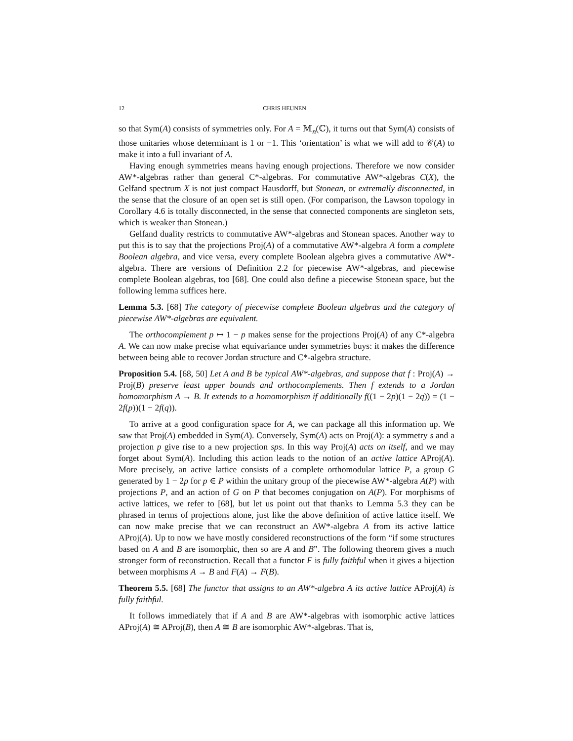12 CHRIS HEUNEN
so that Sym(A) consists of symmetries only. For A = 𝕄<sub>n</sub>(ℂ), it turns out that Sym(A) consists of those unitaries whose determinant is 1 or −1. This ‘orientation’ is what we will add to 𝒞(A) to make it into a full invariant of A.
Having enough symmetries means having enough projections. Therefore we now consider AW*-algebras rather than general C*-algebras. For commutative AW*-algebras C(X), the Gelfand spectrum X is not just compact Hausdorff, but Stonean, or extremally disconnected, in the sense that the closure of an open set is still open. (For comparison, the Lawson topology in Corollary 4.6 is totally disconnected, in the sense that connected components are singleton sets, which is weaker than Stonean.)
Gelfand duality restricts to commutative AW*-algebras and Stonean spaces. Another way to put this is to say that the projections Proj(A) of a commutative AW*-algebra A form a complete Boolean algebra, and vice versa, every complete Boolean algebra gives a commutative AW*-algebra. There are versions of Definition 2.2 for piecewise AW*-algebras, and piecewise complete Boolean algebras, too [68]. One could also define a piecewise Stonean space, but the following lemma suffices here.
Lemma 5.3. [68] The category of piecewise complete Boolean algebras and the category of piecewise AW*-algebras are equivalent.
The orthocomplement p ↦ 1 − p makes sense for the projections Proj(A) of any C*-algebra A. We can now make precise what equivariance under symmetries buys: it makes the difference between being able to recover Jordan structure and C*-algebra structure.
Proposition 5.4. [68, 50] Let A and B be typical AW*-algebras, and suppose that f : Proj(A) → Proj(B) preserve least upper bounds and orthocomplements. Then f extends to a Jordan homomorphism A → B. It extends to a homomorphism if additionally f((1 − 2p)(1 − 2q)) = (1 − 2f(p))(1 − 2f(q)).
To arrive at a good configuration space for A, we can package all this information up. We saw that Proj(A) embedded in Sym(A). Conversely, Sym(A) acts on Proj(A): a symmetry s and a projection p give rise to a new projection sps. In this way Proj(A) acts on itself, and we may forget about Sym(A). Including this action leads to the notion of an active lattice AProj(A). More precisely, an active lattice consists of a complete orthomodular lattice P, a group G generated by 1 − 2p for p ∈ P within the unitary group of the piecewise AW*-algebra A(P) with projections P, and an action of G on P that becomes conjugation on A(P). For morphisms of active lattices, we refer to [68], but let us point out that thanks to Lemma 5.3 they can be phrased in terms of projections alone, just like the above definition of active lattice itself. We can now make precise that we can reconstruct an AW*-algebra A from its active lattice AProj(A). Up to now we have mostly considered reconstructions of the form “if some structures based on A and B are isomorphic, then so are A and B”. The following theorem gives a much stronger form of reconstruction. Recall that a functor F is fully faithful when it gives a bijection between morphisms A → B and F(A) → F(B).
Theorem 5.5. [68] The functor that assigns to an AW*-algebra A its active lattice AProj(A) is fully faithful.
It follows immediately that if A and B are AW*-algebras with isomorphic active lattices AProj(A) ≅ AProj(B), then A ≅ B are isomorphic AW*-algebras. That is,